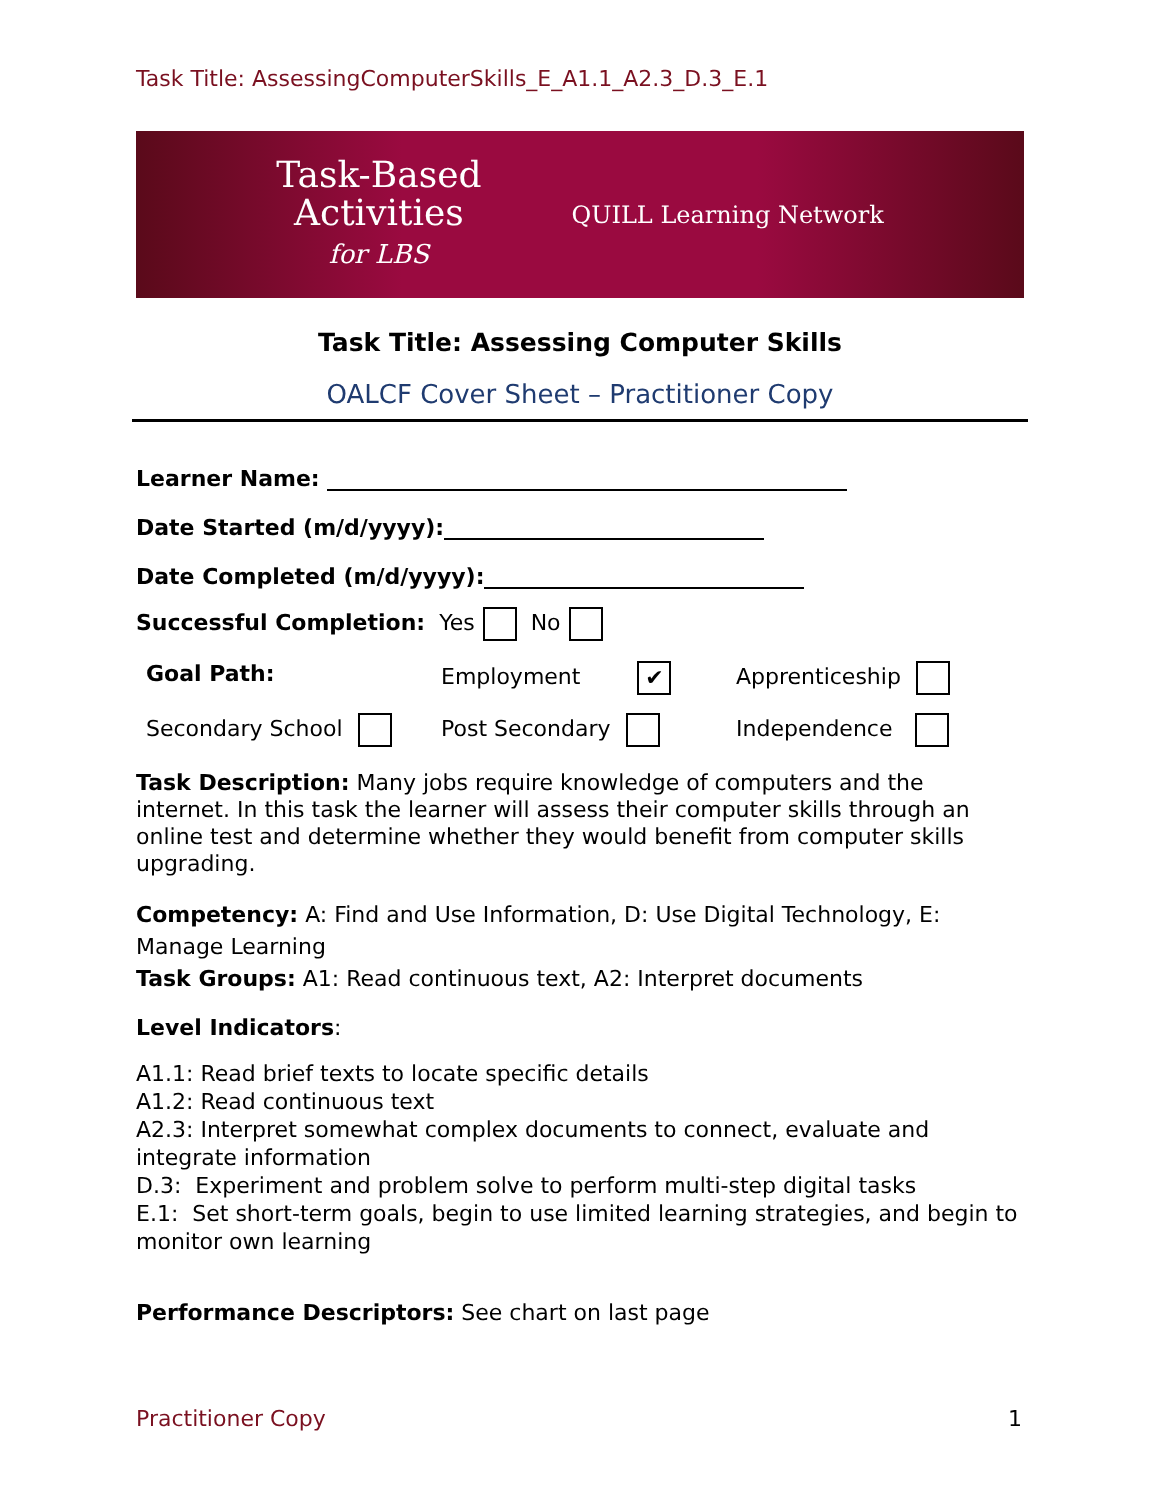Task Title: AssessingComputerSkills_E_A1.1_A2.3_D.3_E.1
Task-Based
Activities
for LBS
QUILL Learning Network
Task Title: Assessing Computer Skills
OALCF Cover Sheet – Practitioner Copy
Learner Name:
Date Started (m/d/yyyy):
Date Completed (m/d/yyyy):
Successful Completion: Yes No
Goal Path:
Employment ✔
Apprenticeship
Secondary School
Post Secondary
Independence
Task Description: Many jobs require knowledge of computers and the internet. In this task the learner will assess their computer skills through an online test and determine whether they would benefit from computer skills upgrading.
Competency: A: Find and Use Information, D: Use Digital Technology, E: Manage Learning
Task Groups: A1: Read continuous text, A2: Interpret documents
Level Indicators:
A1.1: Read brief texts to locate specific details
A1.2: Read continuous text
A2.3: Interpret somewhat complex documents to connect, evaluate and integrate information
D.3: Experiment and problem solve to perform multi-step digital tasks
E.1: Set short-term goals, begin to use limited learning strategies, and begin to monitor own learning
Performance Descriptors: See chart on last page
Practitioner Copy 1